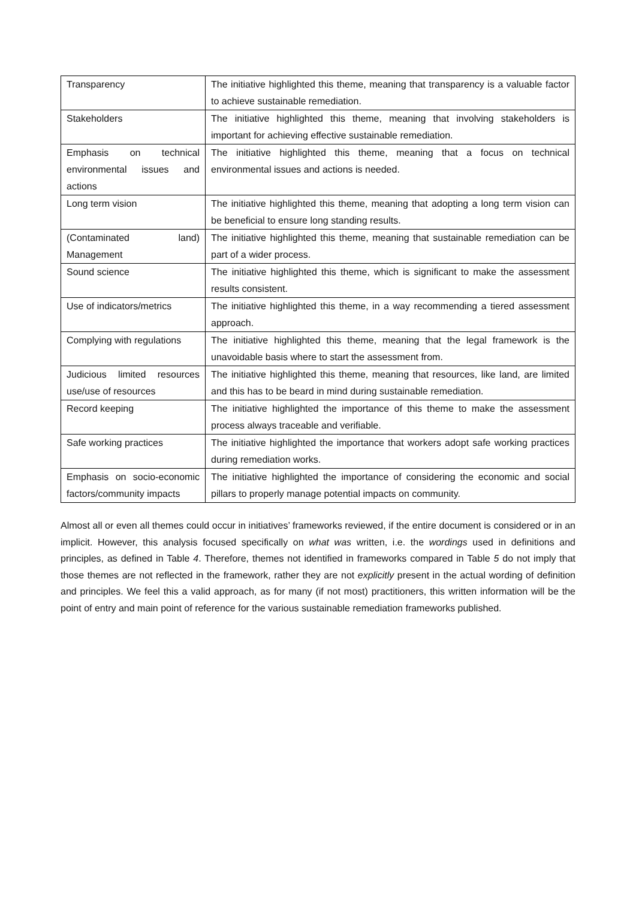| Transparency | The initiative highlighted this theme, meaning that transparency is a valuable factor to achieve sustainable remediation. |
| Stakeholders | The initiative highlighted this theme, meaning that involving stakeholders is important for achieving effective sustainable remediation. |
| Emphasis on technical environmental issues and actions | The initiative highlighted this theme, meaning that a focus on technical environmental issues and actions is needed. |
| Long term vision | The initiative highlighted this theme, meaning that adopting a long term vision can be beneficial to ensure long standing results. |
| (Contaminated land) Management | The initiative highlighted this theme, meaning that sustainable remediation can be part of a wider process. |
| Sound science | The initiative highlighted this theme, which is significant to make the assessment results consistent. |
| Use of indicators/metrics | The initiative highlighted this theme, in a way recommending a tiered assessment approach. |
| Complying with regulations | The initiative highlighted this theme, meaning that the legal framework is the unavoidable basis where to start the assessment from. |
| Judicious limited resources use/use of resources | The initiative highlighted this theme, meaning that resources, like land, are limited and this has to be beard in mind during sustainable remediation. |
| Record keeping | The initiative highlighted the importance of this theme to make the assessment process always traceable and verifiable. |
| Safe working practices | The initiative highlighted the importance that workers adopt safe working practices during remediation works. |
| Emphasis on socio-economic factors/community impacts | The initiative highlighted the importance of considering the economic and social pillars to properly manage potential impacts on community. |
Almost all or even all themes could occur in initiatives’ frameworks reviewed, if the entire document is considered or in an implicit. However, this analysis focused specifically on what was written, i.e. the wordings used in definitions and principles, as defined in Table 4. Therefore, themes not identified in frameworks compared in Table 5 do not imply that those themes are not reflected in the framework, rather they are not explicitly present in the actual wording of definition and principles. We feel this a valid approach, as for many (if not most) practitioners, this written information will be the point of entry and main point of reference for the various sustainable remediation frameworks published.